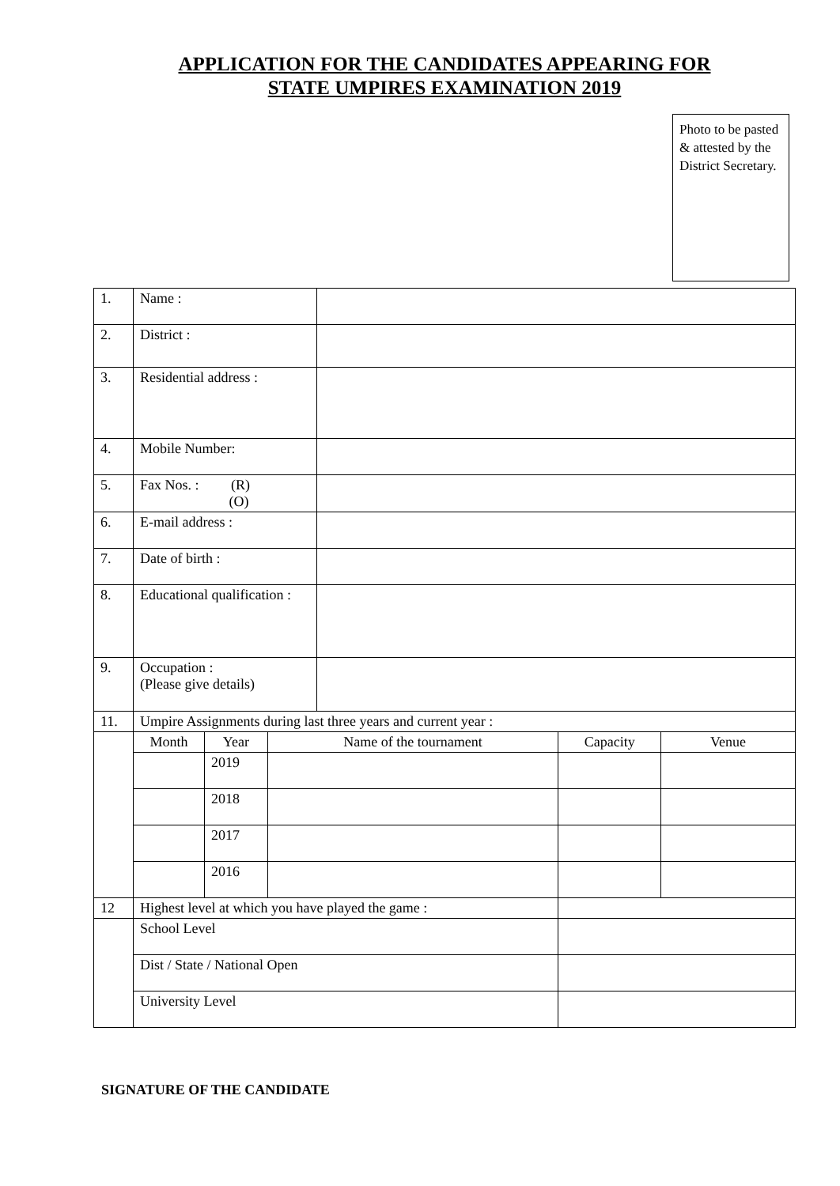APPLICATION FOR THE CANDIDATES APPEARING FOR
STATE UMPIRES EXAMINATION 2019
Photo to be pasted & attested by the District Secretary.
| 1. | Name : | | | | | |
| 2. | District : | | | | | |
| 3. | Residential address : | | | | | |
| 4. | Mobile Number: | | | | | |
| 5. | Fax Nos. : (R) (O) | | | | | |
| 6. | E-mail address : | | | | | |
| 7. | Date of birth : | | | | | |
| 8. | Educational qualification : | | | | | |
| 9. | Occupation : (Please give details) | | | | | |
| 11. | Umpire Assignments during last three years and current year : | | | | | |
| | Month | Year | Name of the tournament | | Capacity | Venue |
| | | 2019 | | | | |
| | | 2018 | | | | |
| | | 2017 | | | | |
| | | 2016 | | | | |
| 12 | Highest level at which you have played the game : | | | | | |
| | School Level | | | | | |
| | Dist / State / National Open | | | | | |
| | University Level | | | | | |
SIGNATURE OF THE CANDIDATE